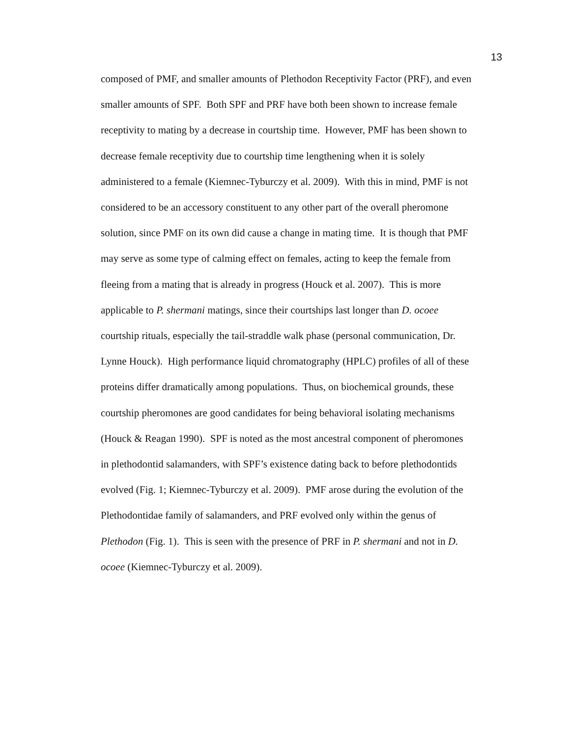13
composed of PMF, and smaller amounts of Plethodon Receptivity Factor (PRF), and even
smaller amounts of SPF. Both SPF and PRF have both been shown to increase female
receptivity to mating by a decrease in courtship time. However, PMF has been shown to
decrease female receptivity due to courtship time lengthening when it is solely
administered to a female (Kiemnec-Tyburczy et al. 2009). With this in mind, PMF is not
considered to be an accessory constituent to any other part of the overall pheromone
solution, since PMF on its own did cause a change in mating time. It is though that PMF
may serve as some type of calming effect on females, acting to keep the female from
fleeing from a mating that is already in progress (Houck et al. 2007). This is more
applicable to P. shermani matings, since their courtships last longer than D. ocoee
courtship rituals, especially the tail-straddle walk phase (personal communication, Dr.
Lynne Houck). High performance liquid chromatography (HPLC) profiles of all of these
proteins differ dramatically among populations. Thus, on biochemical grounds, these
courtship pheromones are good candidates for being behavioral isolating mechanisms
(Houck & Reagan 1990). SPF is noted as the most ancestral component of pheromones
in plethodontid salamanders, with SPF’s existence dating back to before plethodontids
evolved (Fig. 1; Kiemnec-Tyburczy et al. 2009). PMF arose during the evolution of the
Plethodontidae family of salamanders, and PRF evolved only within the genus of
Plethodon (Fig. 1). This is seen with the presence of PRF in P. shermani and not in D.
ocoee (Kiemnec-Tyburczy et al. 2009).